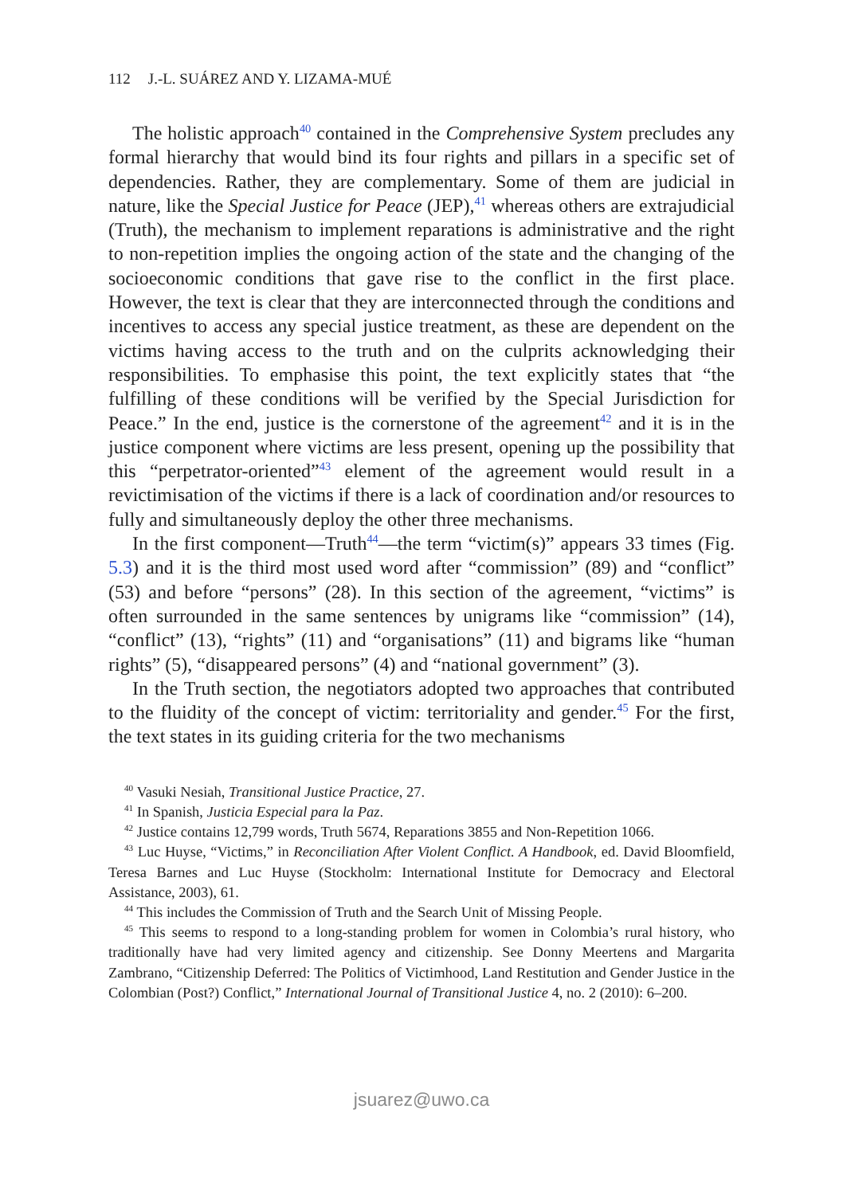112 J.-L. SUÁREZ AND Y. LIZAMA-MUÉ
The holistic approach<sup>40</sup> contained in the Comprehensive System precludes any formal hierarchy that would bind its four rights and pillars in a specific set of dependencies. Rather, they are complementary. Some of them are judicial in nature, like the Special Justice for Peace (JEP),<sup>41</sup> whereas others are extrajudicial (Truth), the mechanism to implement reparations is administrative and the right to non-repetition implies the ongoing action of the state and the changing of the socioeconomic conditions that gave rise to the conflict in the first place. However, the text is clear that they are interconnected through the conditions and incentives to access any special justice treatment, as these are dependent on the victims having access to the truth and on the culprits acknowledging their responsibilities. To emphasise this point, the text explicitly states that “the fulfilling of these conditions will be verified by the Special Jurisdiction for Peace.” In the end, justice is the cornerstone of the agreement<sup>42</sup> and it is in the justice component where victims are less present, opening up the possibility that this “perpetrator-oriented”<sup>43</sup> element of the agreement would result in a revictimisation of the victims if there is a lack of coordination and/or resources to fully and simultaneously deploy the other three mechanisms.
In the first component—Truth<sup>44</sup>—the term “victim(s)” appears 33 times (Fig. 5.3) and it is the third most used word after “commission” (89) and “conflict” (53) and before “persons” (28). In this section of the agreement, “victims” is often surrounded in the same sentences by unigrams like “commission” (14), “conflict” (13), “rights” (11) and “organisations” (11) and bigrams like “human rights” (5), “disappeared persons” (4) and “national government” (3).
In the Truth section, the negotiators adopted two approaches that contributed to the fluidity of the concept of victim: territoriality and gender.<sup>45</sup> For the first, the text states in its guiding criteria for the two mechanisms
<sup>40</sup> Vasuki Nesiah, Transitional Justice Practice, 27.
<sup>41</sup> In Spanish, Justicia Especial para la Paz.
<sup>42</sup> Justice contains 12,799 words, Truth 5674, Reparations 3855 and Non-Repetition 1066.
<sup>43</sup> Luc Huyse, “Victims,” in Reconciliation After Violent Conflict. A Handbook, ed. David Bloomfield, Teresa Barnes and Luc Huyse (Stockholm: International Institute for Democracy and Electoral Assistance, 2003), 61.
<sup>44</sup> This includes the Commission of Truth and the Search Unit of Missing People.
<sup>45</sup> This seems to respond to a long-standing problem for women in Colombia’s rural history, who traditionally have had very limited agency and citizenship. See Donny Meertens and Margarita Zambrano, “Citizenship Deferred: The Politics of Victimhood, Land Restitution and Gender Justice in the Colombian (Post?) Conflict,” International Journal of Transitional Justice 4, no. 2 (2010): 6–200.
jsuarez@uwo.ca